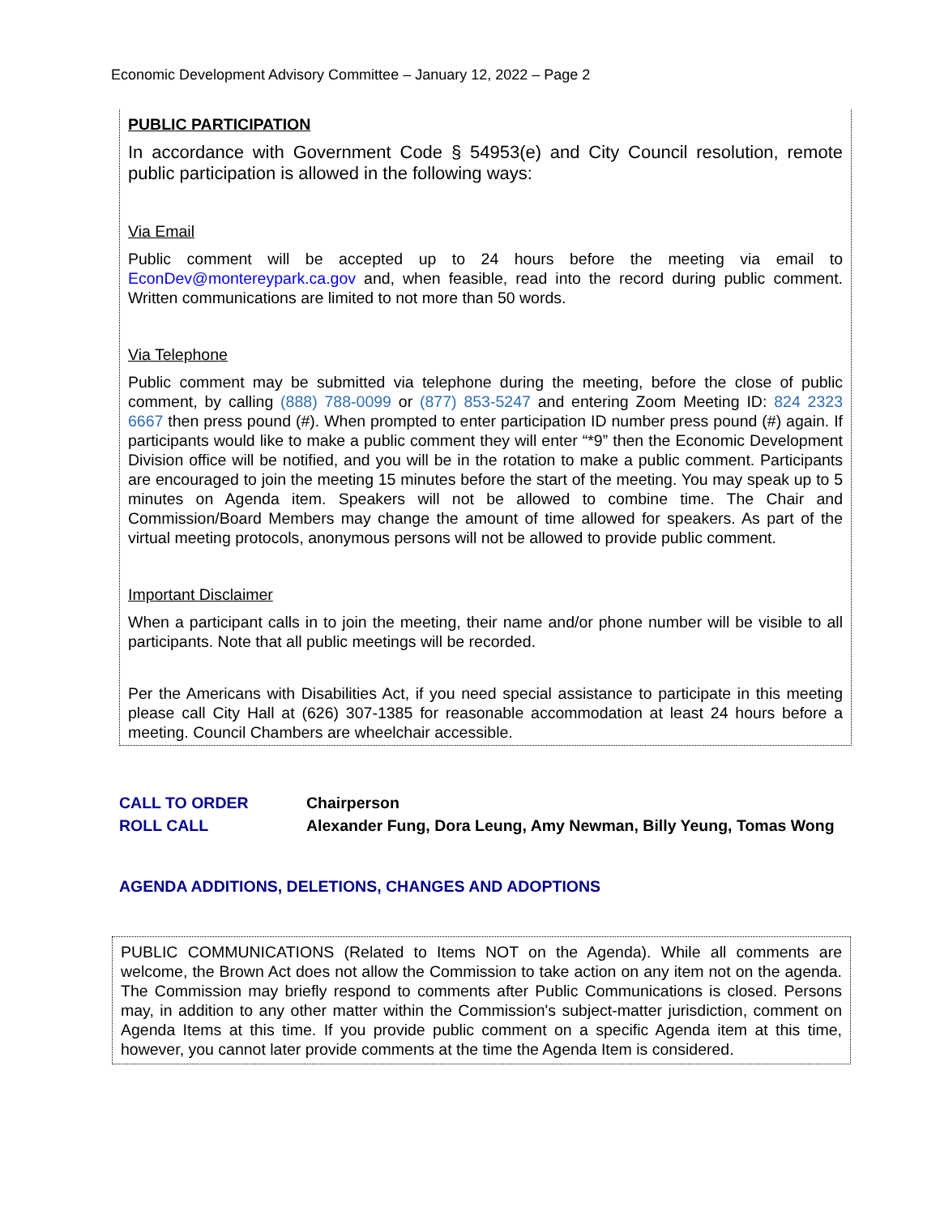Economic Development Advisory Committee – January 12, 2022 – Page 2
PUBLIC PARTICIPATION
In accordance with Government Code § 54953(e) and City Council resolution, remote public participation is allowed in the following ways:
Via Email
Public comment will be accepted up to 24 hours before the meeting via email to EconDev@montereypark.ca.gov and, when feasible, read into the record during public comment. Written communications are limited to not more than 50 words.
Via Telephone
Public comment may be submitted via telephone during the meeting, before the close of public comment, by calling (888) 788-0099 or (877) 853-5247 and entering Zoom Meeting ID: 824 2323 6667 then press pound (#). When prompted to enter participation ID number press pound (#) again. If participants would like to make a public comment they will enter “*9” then the Economic Development Division office will be notified, and you will be in the rotation to make a public comment. Participants are encouraged to join the meeting 15 minutes before the start of the meeting. You may speak up to 5 minutes on Agenda item. Speakers will not be allowed to combine time. The Chair and Commission/Board Members may change the amount of time allowed for speakers. As part of the virtual meeting protocols, anonymous persons will not be allowed to provide public comment.
Important Disclaimer
When a participant calls in to join the meeting, their name and/or phone number will be visible to all participants. Note that all public meetings will be recorded.
Per the Americans with Disabilities Act, if you need special assistance to participate in this meeting please call City Hall at (626) 307-1385 for reasonable accommodation at least 24 hours before a meeting. Council Chambers are wheelchair accessible.
CALL TO ORDER Chairperson
ROLL CALL Alexander Fung, Dora Leung, Amy Newman, Billy Yeung, Tomas Wong
AGENDA ADDITIONS, DELETIONS, CHANGES AND ADOPTIONS
PUBLIC COMMUNICATIONS (Related to Items NOT on the Agenda). While all comments are welcome, the Brown Act does not allow the Commission to take action on any item not on the agenda. The Commission may briefly respond to comments after Public Communications is closed. Persons may, in addition to any other matter within the Commission's subject-matter jurisdiction, comment on Agenda Items at this time. If you provide public comment on a specific Agenda item at this time, however, you cannot later provide comments at the time the Agenda Item is considered.